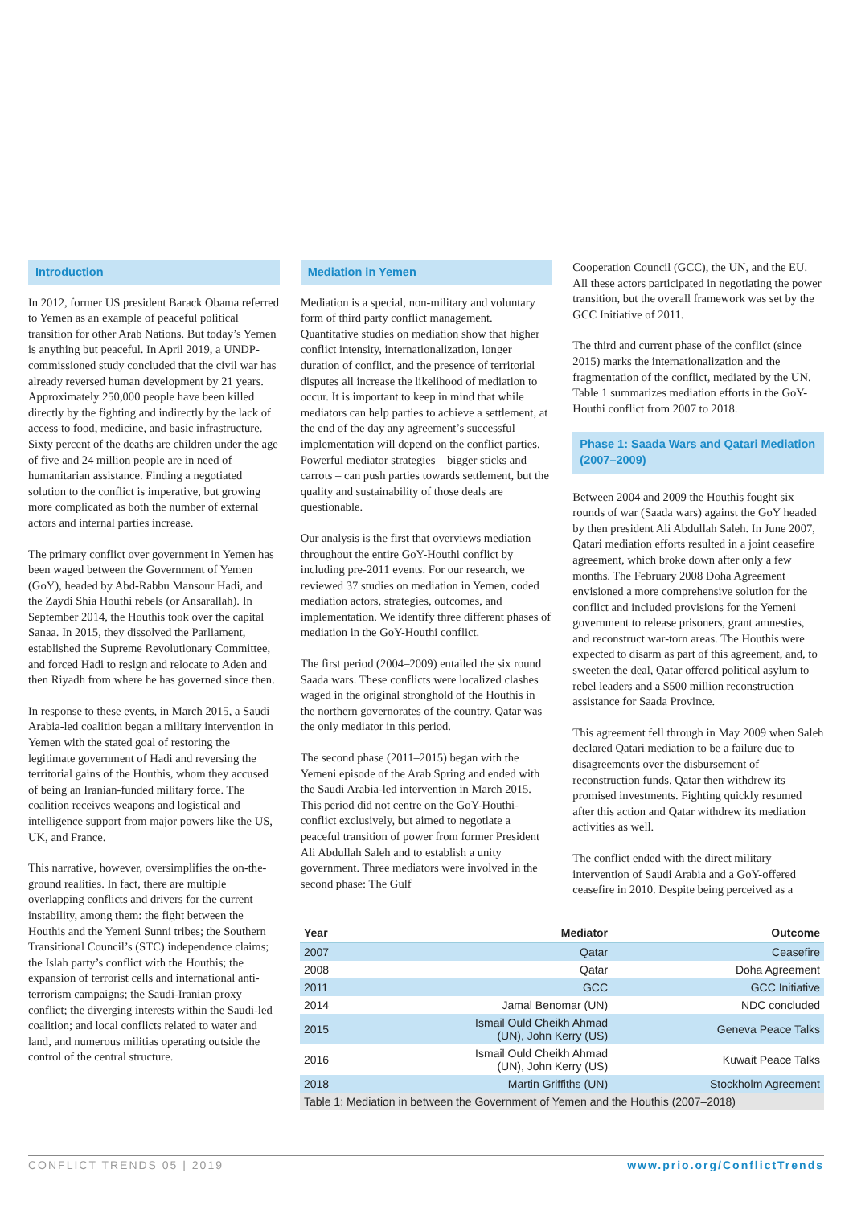Introduction
In 2012, former US president Barack Obama referred to Yemen as an example of peaceful political transition for other Arab Nations. But today’s Yemen is anything but peaceful. In April 2019, a UNDP-commissioned study concluded that the civil war has already reversed human development by 21 years. Approximately 250,000 people have been killed directly by the fighting and indirectly by the lack of access to food, medicine, and basic infrastructure. Sixty percent of the deaths are children under the age of five and 24 million people are in need of humanitarian assistance. Finding a negotiated solution to the conflict is imperative, but growing more complicated as both the number of external actors and internal parties increase.
The primary conflict over government in Yemen has been waged between the Government of Yemen (GoY), headed by Abd-Rabbu Mansour Hadi, and the Zaydi Shia Houthi rebels (or Ansarallah). In September 2014, the Houthis took over the capital Sanaa. In 2015, they dissolved the Parliament, established the Supreme Revolutionary Committee, and forced Hadi to resign and relocate to Aden and then Riyadh from where he has governed since then.
In response to these events, in March 2015, a Saudi Arabia-led coalition began a military intervention in Yemen with the stated goal of restoring the legitimate government of Hadi and reversing the territorial gains of the Houthis, whom they accused of being an Iranian-funded military force. The coalition receives weapons and logistical and intelligence support from major powers like the US, UK, and France.
This narrative, however, oversimplifies the on-the-ground realities. In fact, there are multiple overlapping conflicts and drivers for the current instability, among them: the fight between the Houthis and the Yemeni Sunni tribes; the Southern Transitional Council’s (STC) independence claims; the Islah party’s conflict with the Houthis; the expansion of terrorist cells and international anti-terrorism campaigns; the Saudi-Iranian proxy conflict; the diverging interests within the Saudi-led coalition; and local conflicts related to water and land, and numerous militias operating outside the control of the central structure.
Mediation in Yemen
Mediation is a special, non-military and voluntary form of third party conflict management. Quantitative studies on mediation show that higher conflict intensity, internationalization, longer duration of conflict, and the presence of territorial disputes all increase the likelihood of mediation to occur. It is important to keep in mind that while mediators can help parties to achieve a settlement, at the end of the day any agreement’s successful implementation will depend on the conflict parties. Powerful mediator strategies – bigger sticks and carrots – can push parties towards settlement, but the quality and sustainability of those deals are questionable.
Our analysis is the first that overviews mediation throughout the entire GoY-Houthi conflict by including pre-2011 events. For our research, we reviewed 37 studies on mediation in Yemen, coded mediation actors, strategies, outcomes, and implementation. We identify three different phases of mediation in the GoY-Houthi conflict.
The first period (2004–2009) entailed the six round Saada wars. These conflicts were localized clashes waged in the original stronghold of the Houthis in the northern governorates of the country. Qatar was the only mediator in this period.
The second phase (2011–2015) began with the Yemeni episode of the Arab Spring and ended with the Saudi Arabia-led intervention in March 2015. This period did not centre on the GoY-Houthi-conflict exclusively, but aimed to negotiate a peaceful transition of power from former President Ali Abdullah Saleh and to establish a unity government. Three mediators were involved in the second phase: The Gulf
Cooperation Council (GCC), the UN, and the EU. All these actors participated in negotiating the power transition, but the overall framework was set by the GCC Initiative of 2011.
The third and current phase of the conflict (since 2015) marks the internationalization and the fragmentation of the conflict, mediated by the UN. Table 1 summarizes mediation efforts in the GoY-Houthi conflict from 2007 to 2018.
Phase 1: Saada Wars and Qatari Mediation (2007–2009)
Between 2004 and 2009 the Houthis fought six rounds of war (Saada wars) against the GoY headed by then president Ali Abdullah Saleh. In June 2007, Qatari mediation efforts resulted in a joint ceasefire agreement, which broke down after only a few months. The February 2008 Doha Agreement envisioned a more comprehensive solution for the conflict and included provisions for the Yemeni government to release prisoners, grant amnesties, and reconstruct war-torn areas. The Houthis were expected to disarm as part of this agreement, and, to sweeten the deal, Qatar offered political asylum to rebel leaders and a $500 million reconstruction assistance for Saada Province.
This agreement fell through in May 2009 when Saleh declared Qatari mediation to be a failure due to disagreements over the disbursement of reconstruction funds. Qatar then withdrew its promised investments. Fighting quickly resumed after this action and Qatar withdrew its mediation activities as well.
The conflict ended with the direct military intervention of Saudi Arabia and a GoY-offered ceasefire in 2010. Despite being perceived as a
| Year | Mediator | Outcome |
| --- | --- | --- |
| 2007 | Qatar | Ceasefire |
| 2008 | Qatar | Doha Agreement |
| 2011 | GCC | GCC Initiative |
| 2014 | Jamal Benomar (UN) | NDC concluded |
| 2015 | Ismail Ould Cheikh Ahmad (UN), John Kerry (US) | Geneva Peace Talks |
| 2016 | Ismail Ould Cheikh Ahmad (UN), John Kerry (US) | Kuwait Peace Talks |
| 2018 | Martin Griffiths (UN) | Stockholm Agreement |
| Table 1: Mediation in between the Government of Yemen and the Houthis (2007–2018) | | |
CONFLICT TRENDS 05 | 2019 www.prio.org/ConflictTrends